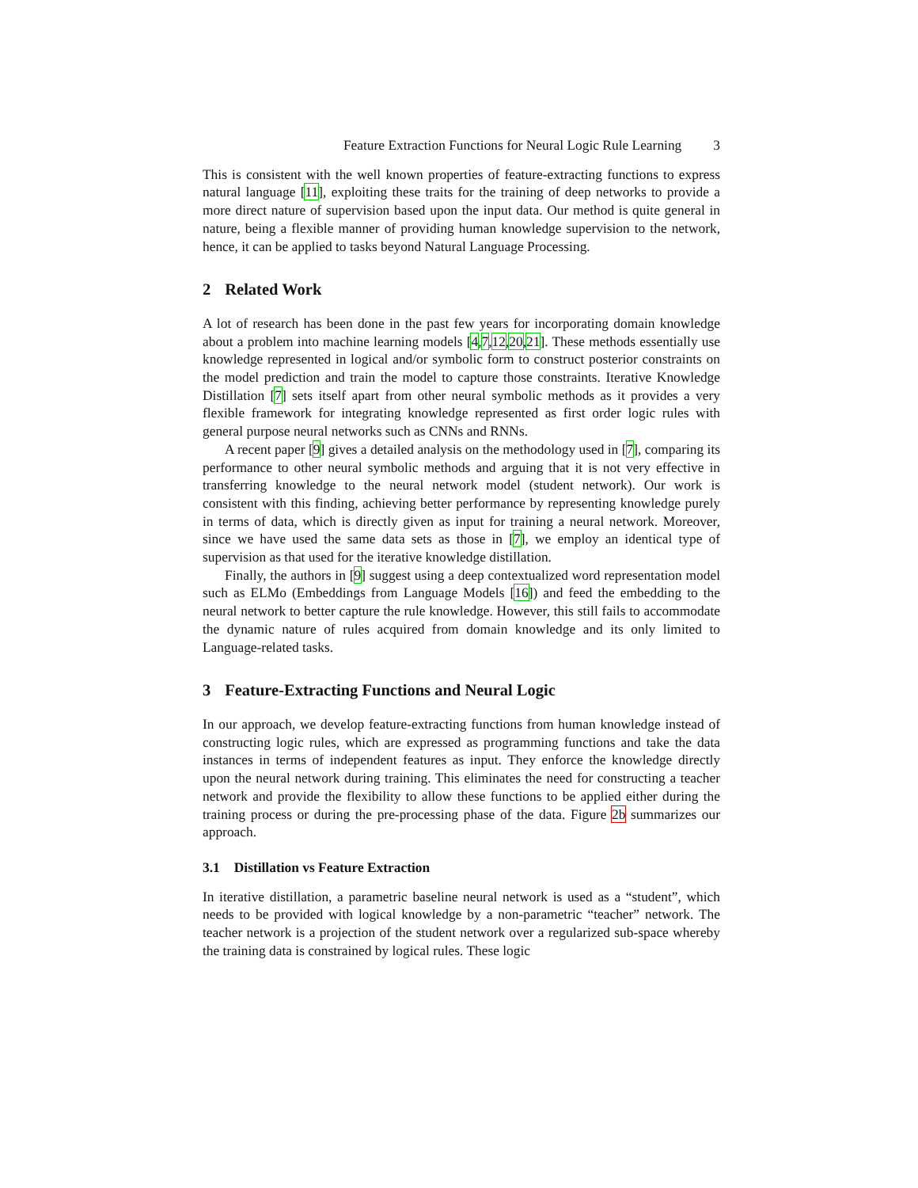Feature Extraction Functions for Neural Logic Rule Learning 3
This is consistent with the well known properties of feature-extracting functions to express natural language [11], exploiting these traits for the training of deep networks to provide a more direct nature of supervision based upon the input data. Our method is quite general in nature, being a flexible manner of providing human knowledge supervision to the network, hence, it can be applied to tasks beyond Natural Language Processing.
2 Related Work
A lot of research has been done in the past few years for incorporating domain knowledge about a problem into machine learning models [4,7,12,20,21]. These methods essentially use knowledge represented in logical and/or symbolic form to construct posterior constraints on the model prediction and train the model to capture those constraints. Iterative Knowledge Distillation [7] sets itself apart from other neural symbolic methods as it provides a very flexible framework for integrating knowledge represented as first order logic rules with general purpose neural networks such as CNNs and RNNs.
A recent paper [9] gives a detailed analysis on the methodology used in [7], comparing its performance to other neural symbolic methods and arguing that it is not very effective in transferring knowledge to the neural network model (student network). Our work is consistent with this finding, achieving better performance by representing knowledge purely in terms of data, which is directly given as input for training a neural network. Moreover, since we have used the same data sets as those in [7], we employ an identical type of supervision as that used for the iterative knowledge distillation.
Finally, the authors in [9] suggest using a deep contextualized word representation model such as ELMo (Embeddings from Language Models [16]) and feed the embedding to the neural network to better capture the rule knowledge. However, this still fails to accommodate the dynamic nature of rules acquired from domain knowledge and its only limited to Language-related tasks.
3 Feature-Extracting Functions and Neural Logic
In our approach, we develop feature-extracting functions from human knowledge instead of constructing logic rules, which are expressed as programming functions and take the data instances in terms of independent features as input. They enforce the knowledge directly upon the neural network during training. This eliminates the need for constructing a teacher network and provide the flexibility to allow these functions to be applied either during the training process or during the pre-processing phase of the data. Figure 2b summarizes our approach.
3.1 Distillation vs Feature Extraction
In iterative distillation, a parametric baseline neural network is used as a “student”, which needs to be provided with logical knowledge by a non-parametric “teacher” network. The teacher network is a projection of the student network over a regularized sub-space whereby the training data is constrained by logical rules. These logic